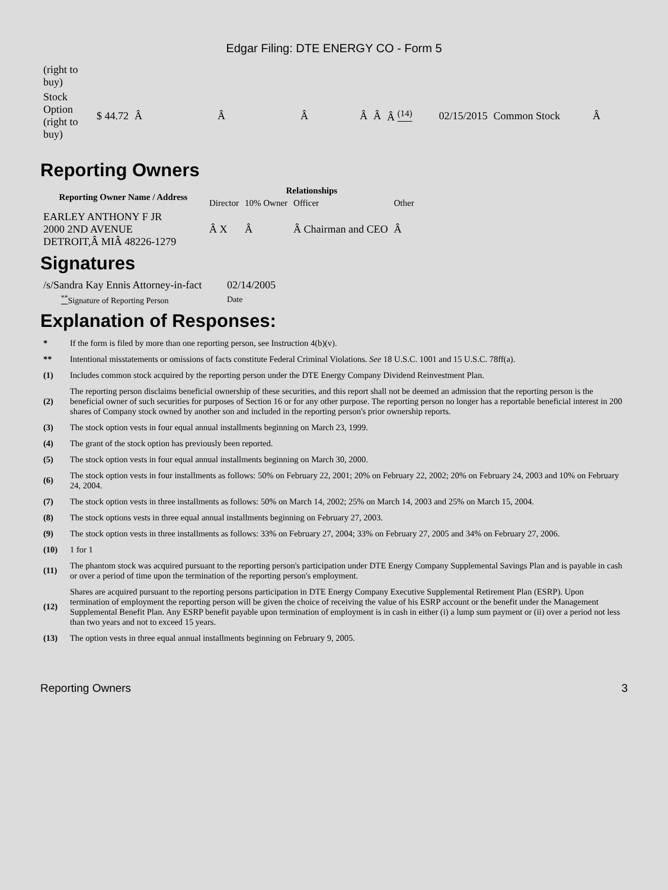Edgar Filing: DTE ENERGY CO - Form 5
| (right to buy) | | | | | | | | | | |
| Stock Option (right to buy) | $ 44.72 | Â | Â | Â | Â | Â | Â <sup>(14)</sup> | 02/15/2015 | Common Stock | Â |
Reporting Owners
| Reporting Owner Name / Address | Relationships | | | |
| --- | --- | --- | --- | --- |
| | Director | 10% Owner | Officer | Other |
| EARLEY ANTHONY F JR 2000 2ND AVENUE DETROIT,Â MIÂ 48226-1279 | Â X | Â | Â Chairman and CEO | Â |
Signatures
| /s/Sandra Kay Ennis Attorney-in-fact | 02/14/2005 |
| <sup>**</sup> Signature of Reporting Person | Date |
Explanation of Responses:
| * | If the form is filed by more than one reporting person, see Instruction 4(b)(v). |
| ** | Intentional misstatements or omissions of facts constitute Federal Criminal Violations. See 18 U.S.C. 1001 and 15 U.S.C. 78ff(a). |
| (1) | Includes common stock acquired by the reporting person under the DTE Energy Company Dividend Reinvestment Plan. |
| (2) | The reporting person disclaims beneficial ownership of these securities, and this report shall not be deemed an admission that the reporting person is the beneficial owner of such securities for purposes of Section 16 or for any other purpose. The reporting person no longer has a reportable beneficial interest in 200 shares of Company stock owned by another son and included in the reporting person's prior ownership reports. |
| (3) | The stock option vests in four equal annual installments beginning on March 23, 1999. |
| (4) | The grant of the stock option has previously been reported. |
| (5) | The stock option vests in four equal annual installments beginning on March 30, 2000. |
| (6) | The stock option vests in four installments as follows: 50% on February 22, 2001; 20% on February 22, 2002; 20% on February 24, 2003 and 10% on February 24, 2004. |
| (7) | The stock option vests in three installments as follows: 50% on March 14, 2002; 25% on March 14, 2003 and 25% on March 15, 2004. |
| (8) | The stock options vests in three equal annual installments beginning on February 27, 2003. |
| (9) | The stock option vests in three installments as follows: 33% on February 27, 2004; 33% on February 27, 2005 and 34% on February 27, 2006. |
| (10) | 1 for 1 |
| (11) | The phantom stock was acquired pursuant to the reporting person's participation under DTE Energy Company Supplemental Savings Plan and is payable in cash or over a period of time upon the termination of the reporting person's employment. |
| (12) | Shares are acquired pursuant to the reporting persons participation in DTE Energy Company Executive Supplemental Retirement Plan (ESRP). Upon termination of employment the reporting person will be given the choice of receiving the value of his ESRP account or the benefit under the Management Supplemental Benefit Plan. Any ESRP benefit payable upon termination of employment is in cash in either (i) a lump sum payment or (ii) over a period not less than two years and not to exceed 15 years. |
| (13) | The option vests in three equal annual installments beginning on February 9, 2005. |
Reporting Owners 3